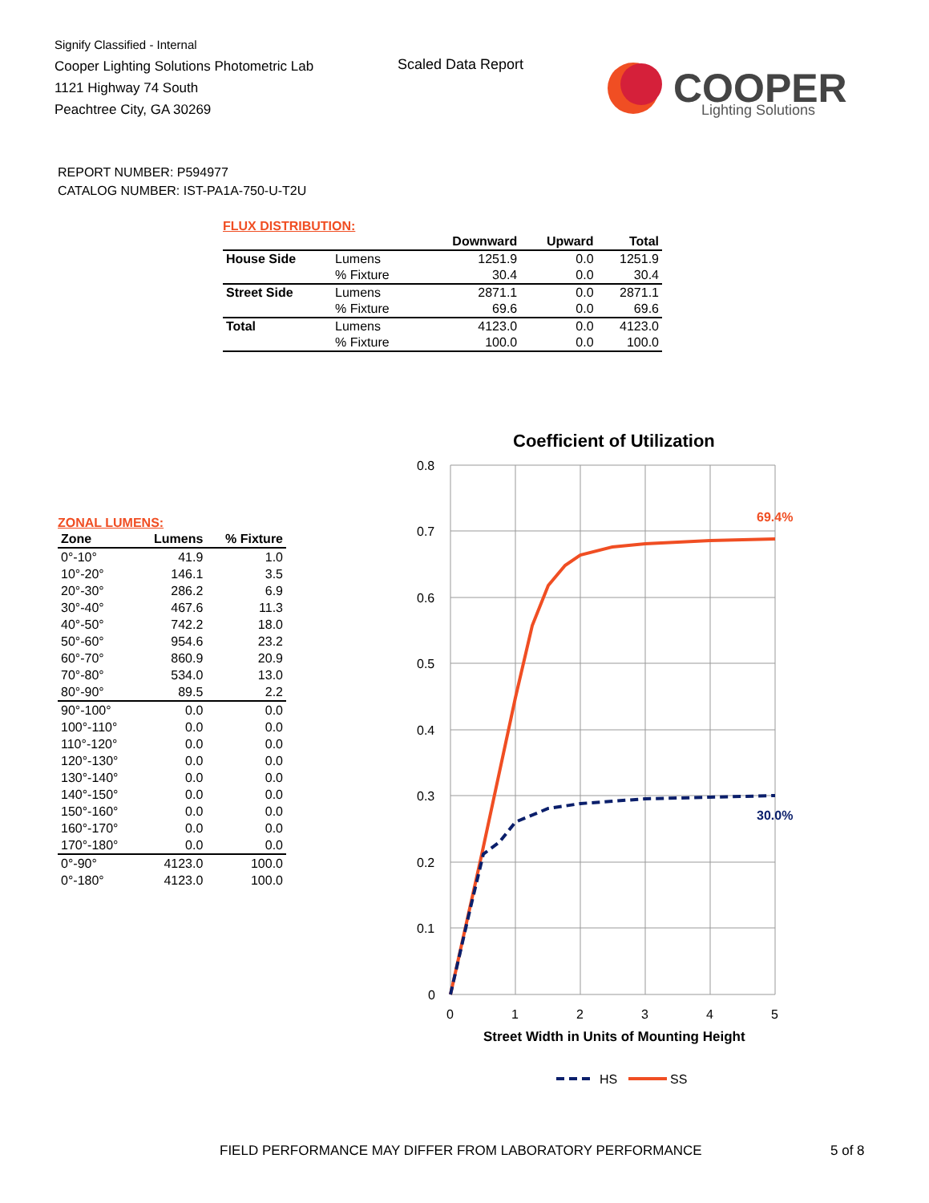Signify Classified - Internal
Cooper Lighting Solutions Photometric Lab
1121 Highway 74 South
Peachtree City, GA 30269
Scaled Data Report
COOPER
Lighting Solutions
REPORT NUMBER: P594977
CATALOG NUMBER: IST-PA1A-750-U-T2U
FLUX DISTRIBUTION:
| | | Downward | Upward | Total |
| --- | --- | --- | --- | --- |
| House Side | Lumens | 1251.9 | 0.0 | 1251.9 |
| | % Fixture | 30.4 | 0.0 | 30.4 |
| Street Side | Lumens | 2871.1 | 0.0 | 2871.1 |
| | % Fixture | 69.6 | 0.0 | 69.6 |
| Total | Lumens | 4123.0 | 0.0 | 4123.0 |
| | % Fixture | 100.0 | 0.0 | 100.0 |
ZONAL LUMENS:
| Zone | Lumens | % Fixture |
| --- | --- | --- |
| 0°-10° | 41.9 | 1.0 |
| 10°-20° | 146.1 | 3.5 |
| 20°-30° | 286.2 | 6.9 |
| 30°-40° | 467.6 | 11.3 |
| 40°-50° | 742.2 | 18.0 |
| 50°-60° | 954.6 | 23.2 |
| 60°-70° | 860.9 | 20.9 |
| 70°-80° | 534.0 | 13.0 |
| 80°-90° | 89.5 | 2.2 |
| 90°-100° | 0.0 | 0.0 |
| 100°-110° | 0.0 | 0.0 |
| 110°-120° | 0.0 | 0.0 |
| 120°-130° | 0.0 | 0.0 |
| 130°-140° | 0.0 | 0.0 |
| 140°-150° | 0.0 | 0.0 |
| 150°-160° | 0.0 | 0.0 |
| 160°-170° | 0.0 | 0.0 |
| 170°-180° | 0.0 | 0.0 |
| 0°-90° | 4123.0 | 100.0 |
| 0°-180° | 4123.0 | 100.0 |
Coefficient of Utilization
0.8
0.7
0.6
0.5
0.4
0.3
0.2
0.1
0
0
1
2
3
4
5
69.4%
30.0%
Street Width in Units of Mounting Height
HS
SS
FIELD PERFORMANCE MAY DIFFER FROM LABORATORY PERFORMANCE
5 of 8